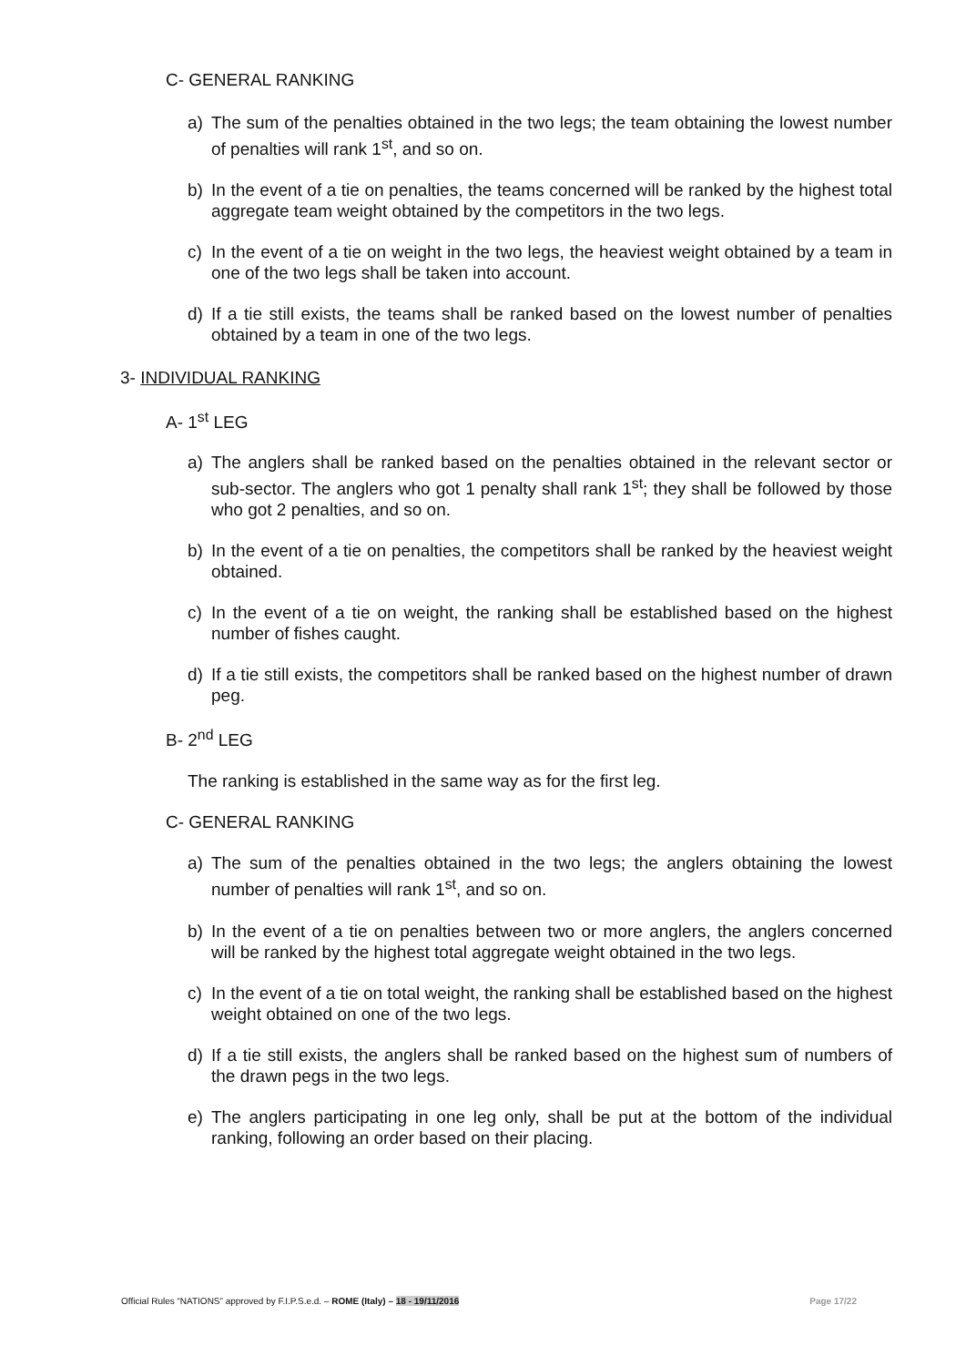C- GENERAL RANKING
a) The sum of the penalties obtained in the two legs; the team obtaining the lowest number of penalties will rank 1<sup>st</sup>, and so on.
b) In the event of a tie on penalties, the teams concerned will be ranked by the highest total aggregate team weight obtained by the competitors in the two legs.
c) In the event of a tie on weight in the two legs, the heaviest weight obtained by a team in one of the two legs shall be taken into account.
d) If a tie still exists, the teams shall be ranked based on the lowest number of penalties obtained by a team in one of the two legs.
3- INDIVIDUAL RANKING
A- 1<sup>st</sup> LEG
a) The anglers shall be ranked based on the penalties obtained in the relevant sector or sub-sector. The anglers who got 1 penalty shall rank 1<sup>st</sup>; they shall be followed by those who got 2 penalties, and so on.
b) In the event of a tie on penalties, the competitors shall be ranked by the heaviest weight obtained.
c) In the event of a tie on weight, the ranking shall be established based on the highest number of fishes caught.
d) If a tie still exists, the competitors shall be ranked based on the highest number of drawn peg.
B- 2<sup>nd</sup> LEG
The ranking is established in the same way as for the first leg.
C- GENERAL RANKING
a) The sum of the penalties obtained in the two legs; the anglers obtaining the lowest number of penalties will rank 1<sup>st</sup>, and so on.
b) In the event of a tie on penalties between two or more anglers, the anglers concerned will be ranked by the highest total aggregate weight obtained in the two legs.
c) In the event of a tie on total weight, the ranking shall be established based on the highest weight obtained on one of the two legs.
d) If a tie still exists, the anglers shall be ranked based on the highest sum of numbers of the drawn pegs in the two legs.
e) The anglers participating in one leg only, shall be put at the bottom of the individual ranking, following an order based on their placing.
Official Rules “NATIONS” approved by F.I.P.S.e.d. – ROME (Italy) – 18 - 19/11/2016 Page 17/22